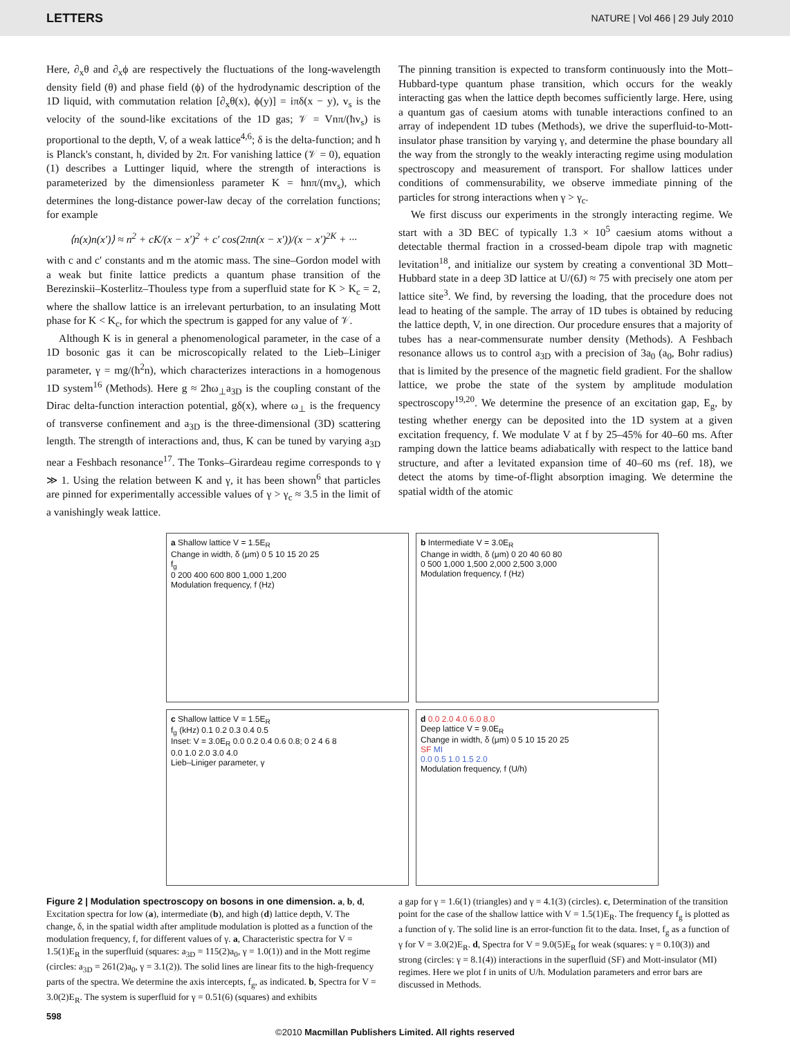LETTERS NATURE | Vol 466 | 29 July 2010
Here, ∂<sub>x</sub>θ and ∂<sub>x</sub>ϕ are respectively the fluctuations of the long-wavelength density field (θ) and phase field (ϕ) of the hydrodynamic description of the 1D liquid, with commutation relation [∂<sub>x</sub>θ(x), ϕ(y)] = iπδ(x − y), v<sub>s</sub> is the velocity of the sound-like excitations of the 1D gas; 𝒱 = Vnπ/(ħv<sub>s</sub>) is proportional to the depth, V, of a weak lattice<sup>4,6</sup>; δ is the delta-function; and ħ is Planck's constant, h, divided by 2π. For vanishing lattice (𝒱 = 0), equation (1) describes a Luttinger liquid, where the strength of interactions is parameterized by the dimensionless parameter K = ħnπ/(mv<sub>s</sub>), which determines the long-distance power-law decay of the correlation functions; for example
⟨n(x)n(x′)⟩ ≈ n<sup>2</sup> + cK/(x − x′)<sup>2</sup> + c′ cos(2πn(x − x′))/(x − x′)<sup>2K</sup> + ···
with c and c′ constants and m the atomic mass. The sine–Gordon model with a weak but finite lattice predicts a quantum phase transition of the Berezinskii–Kosterlitz–Thouless type from a superfluid state for K > K<sub>c</sub> = 2, where the shallow lattice is an irrelevant perturbation, to an insulating Mott phase for K < K<sub>c</sub>, for which the spectrum is gapped for any value of 𝒱.
Although K is in general a phenomenological parameter, in the case of a 1D bosonic gas it can be microscopically related to the Lieb–Liniger parameter, γ = mg/(ħ<sup>2</sup>n), which characterizes interactions in a homogenous 1D system<sup>16</sup> (Methods). Here g ≈ 2ħω<sub>⊥</sub>a<sub>3D</sub> is the coupling constant of the Dirac delta-function interaction potential, gδ(x), where ω<sub>⊥</sub> is the frequency of transverse confinement and a<sub>3D</sub> is the three-dimensional (3D) scattering length. The strength of interactions and, thus, K can be tuned by varying a<sub>3D</sub> near a Feshbach resonance<sup>17</sup>. The Tonks–Girardeau regime corresponds to γ ≫ 1. Using the relation between K and γ, it has been shown<sup>6</sup> that particles are pinned for experimentally accessible values of γ > γ<sub>c</sub> ≈ 3.5 in the limit of a vanishingly weak lattice.
The pinning transition is expected to transform continuously into the Mott–Hubbard-type quantum phase transition, which occurs for the weakly interacting gas when the lattice depth becomes sufficiently large. Here, using a quantum gas of caesium atoms with tunable interactions confined to an array of independent 1D tubes (Methods), we drive the superfluid-to-Mott-insulator phase transition by varying γ, and determine the phase boundary all the way from the strongly to the weakly interacting regime using modulation spectroscopy and measurement of transport. For shallow lattices under conditions of commensurability, we observe immediate pinning of the particles for strong interactions when γ > γ<sub>c</sub>.
We first discuss our experiments in the strongly interacting regime. We start with a 3D BEC of typically 1.3 × 10<sup>5</sup> caesium atoms without a detectable thermal fraction in a crossed-beam dipole trap with magnetic levitation<sup>18</sup>, and initialize our system by creating a conventional 3D Mott–Hubbard state in a deep 3D lattice at U/(6J) ≈ 75 with precisely one atom per lattice site<sup>3</sup>. We find, by reversing the loading, that the procedure does not lead to heating of the sample. The array of 1D tubes is obtained by reducing the lattice depth, V, in one direction. Our procedure ensures that a majority of tubes has a near-commensurate number density (Methods). A Feshbach resonance allows us to control a<sub>3D</sub> with a precision of 3a<sub>0</sub> (a<sub>0</sub>, Bohr radius) that is limited by the presence of the magnetic field gradient. For the shallow lattice, we probe the state of the system by amplitude modulation spectroscopy<sup>19,20</sup>. We determine the presence of an excitation gap, E<sub>g</sub>, by testing whether energy can be deposited into the 1D system at a given excitation frequency, f. We modulate V at f by 25–45% for 40–60 ms. After ramping down the lattice beams adiabatically with respect to the lattice band structure, and after a levitated expansion time of 40–60 ms (ref. 18), we detect the atoms by time-of-flight absorption imaging. We determine the spatial width of the atomic
a Shallow lattice V = 1.5E<sub>R</sub>
Change in width, δ (μm) 0 5 10 15 20 25
f<sub>g</sub>
0 200 400 600 800 1,000 1,200
Modulation frequency, f (Hz)
b Intermediate V = 3.0E<sub>R</sub>
Change in width, δ (μm) 0 20 40 60 80
0 500 1,000 1,500 2,000 2,500 3,000
Modulation frequency, f (Hz)
c Shallow lattice V = 1.5E<sub>R</sub>
f<sub>g</sub> (kHz) 0.1 0.2 0.3 0.4 0.5
Inset: V = 3.0E<sub>R</sub> 0.0 0.2 0.4 0.6 0.8; 0 2 4 6 8
0.0 1.0 2.0 3.0 4.0
Lieb–Liniger parameter, γ
d 0.0 2.0 4.0 6.0 8.0
Deep lattice V = 9.0E<sub>R</sub>
Change in width, δ (μm) 0 5 10 15 20 25
SF MI
0.0 0.5 1.0 1.5 2.0
Modulation frequency, f (U/h)
Figure 2 | Modulation spectroscopy on bosons in one dimension. a, b, d, Excitation spectra for low (a), intermediate (b), and high (d) lattice depth, V. The change, δ, in the spatial width after amplitude modulation is plotted as a function of the modulation frequency, f, for different values of γ. a, Characteristic spectra for V = 1.5(1)E<sub>R</sub> in the superfluid (squares: a<sub>3D</sub> = 115(2)a<sub>0</sub>, γ = 1.0(1)) and in the Mott regime (circles: a<sub>3D</sub> = 261(2)a<sub>0</sub>, γ = 3.1(2)). The solid lines are linear fits to the high-frequency parts of the spectra. We determine the axis intercepts, f<sub>g</sub>, as indicated. b, Spectra for V = 3.0(2)E<sub>R</sub>. The system is superfluid for γ = 0.51(6) (squares) and exhibits
a gap for γ = 1.6(1) (triangles) and γ = 4.1(3) (circles). c, Determination of the transition point for the case of the shallow lattice with V = 1.5(1)E<sub>R</sub>. The frequency f<sub>g</sub> is plotted as a function of γ. The solid line is an error-function fit to the data. Inset, f<sub>g</sub> as a function of γ for V = 3.0(2)E<sub>R</sub>. d, Spectra for V = 9.0(5)E<sub>R</sub> for weak (squares: γ = 0.10(3)) and strong (circles: γ = 8.1(4)) interactions in the superfluid (SF) and Mott-insulator (MI) regimes. Here we plot f in units of U/h. Modulation parameters and error bars are discussed in Methods.
598
©2010 Macmillan Publishers Limited. All rights reserved